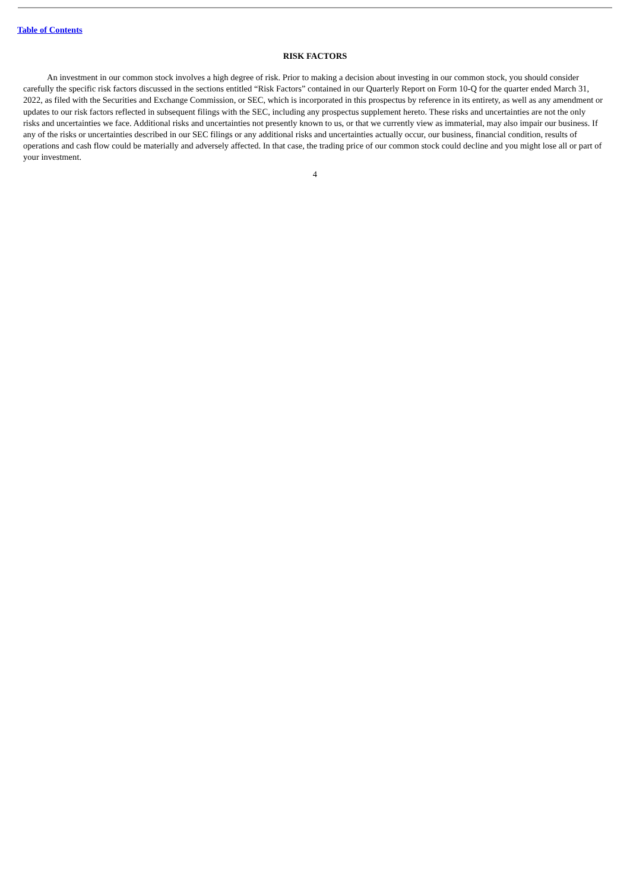Table of Contents
RISK FACTORS
An investment in our common stock involves a high degree of risk. Prior to making a decision about investing in our common stock, you should consider carefully the specific risk factors discussed in the sections entitled “Risk Factors” contained in our Quarterly Report on Form 10-Q for the quarter ended March 31, 2022, as filed with the Securities and Exchange Commission, or SEC, which is incorporated in this prospectus by reference in its entirety, as well as any amendment or updates to our risk factors reflected in subsequent filings with the SEC, including any prospectus supplement hereto. These risks and uncertainties are not the only risks and uncertainties we face. Additional risks and uncertainties not presently known to us, or that we currently view as immaterial, may also impair our business. If any of the risks or uncertainties described in our SEC filings or any additional risks and uncertainties actually occur, our business, financial condition, results of operations and cash flow could be materially and adversely affected. In that case, the trading price of our common stock could decline and you might lose all or part of your investment.
4